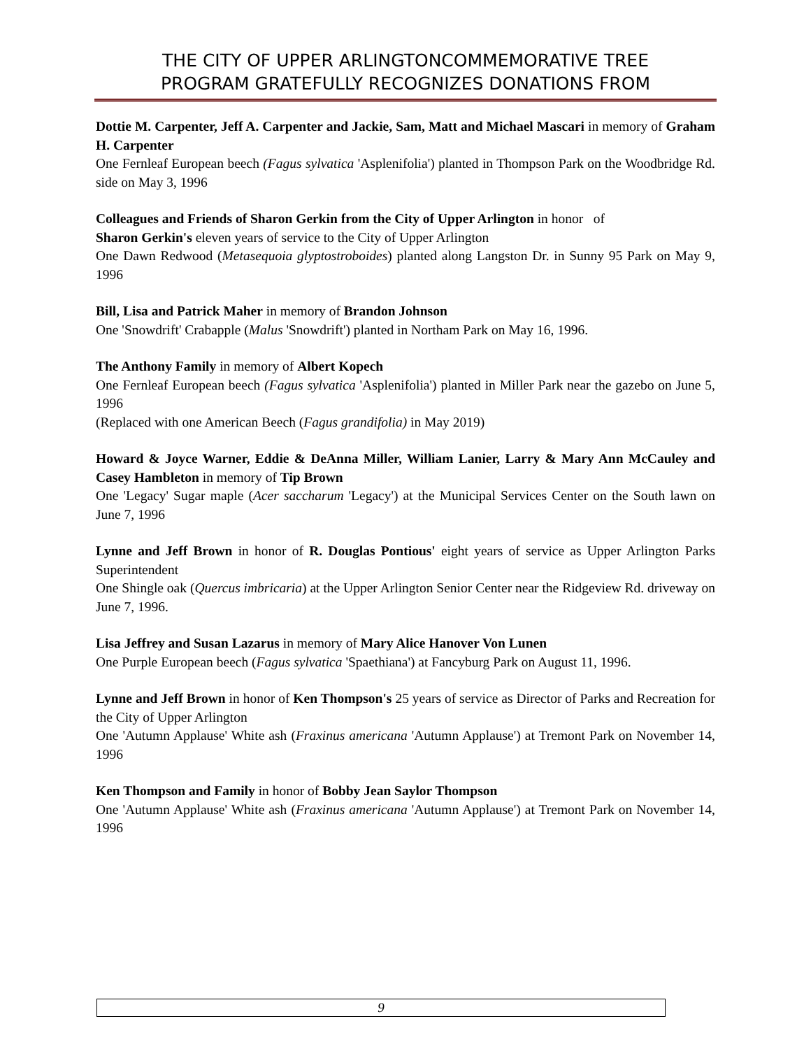THE CITY OF UPPER ARLINGTONCOMMEMORATIVE TREE
PROGRAM GRATEFULLY RECOGNIZES DONATIONS FROM
Dottie M. Carpenter, Jeff A. Carpenter and Jackie, Sam, Matt and Michael Mascari in memory of Graham H. Carpenter
One Fernleaf European beech (Fagus sylvatica 'Asplenifolia') planted in Thompson Park on the Woodbridge Rd. side on May 3, 1996
Colleagues and Friends of Sharon Gerkin from the City of Upper Arlington in honor of
Sharon Gerkin's eleven years of service to the City of Upper Arlington
One Dawn Redwood (Metasequoia glyptostroboides) planted along Langston Dr. in Sunny 95 Park on May 9, 1996
Bill, Lisa and Patrick Maher in memory of Brandon Johnson
One 'Snowdrift' Crabapple (Malus 'Snowdrift') planted in Northam Park on May 16, 1996.
The Anthony Family in memory of Albert Kopech
One Fernleaf European beech (Fagus sylvatica 'Asplenifolia') planted in Miller Park near the gazebo on June 5, 1996
(Replaced with one American Beech (Fagus grandifolia) in May 2019)
Howard & Joyce Warner, Eddie & DeAnna Miller, William Lanier, Larry & Mary Ann McCauley and Casey Hambleton in memory of Tip Brown
One 'Legacy' Sugar maple (Acer saccharum 'Legacy') at the Municipal Services Center on the South lawn on June 7, 1996
Lynne and Jeff Brown in honor of R. Douglas Pontious' eight years of service as Upper Arlington Parks Superintendent
One Shingle oak (Quercus imbricaria) at the Upper Arlington Senior Center near the Ridgeview Rd. driveway on June 7, 1996.
Lisa Jeffrey and Susan Lazarus in memory of Mary Alice Hanover Von Lunen
One Purple European beech (Fagus sylvatica 'Spaethiana') at Fancyburg Park on August 11, 1996.
Lynne and Jeff Brown in honor of Ken Thompson's 25 years of service as Director of Parks and Recreation for the City of Upper Arlington
One 'Autumn Applause' White ash (Fraxinus americana 'Autumn Applause') at Tremont Park on November 14, 1996
Ken Thompson and Family in honor of Bobby Jean Saylor Thompson
One 'Autumn Applause' White ash (Fraxinus americana 'Autumn Applause') at Tremont Park on November 14, 1996
9